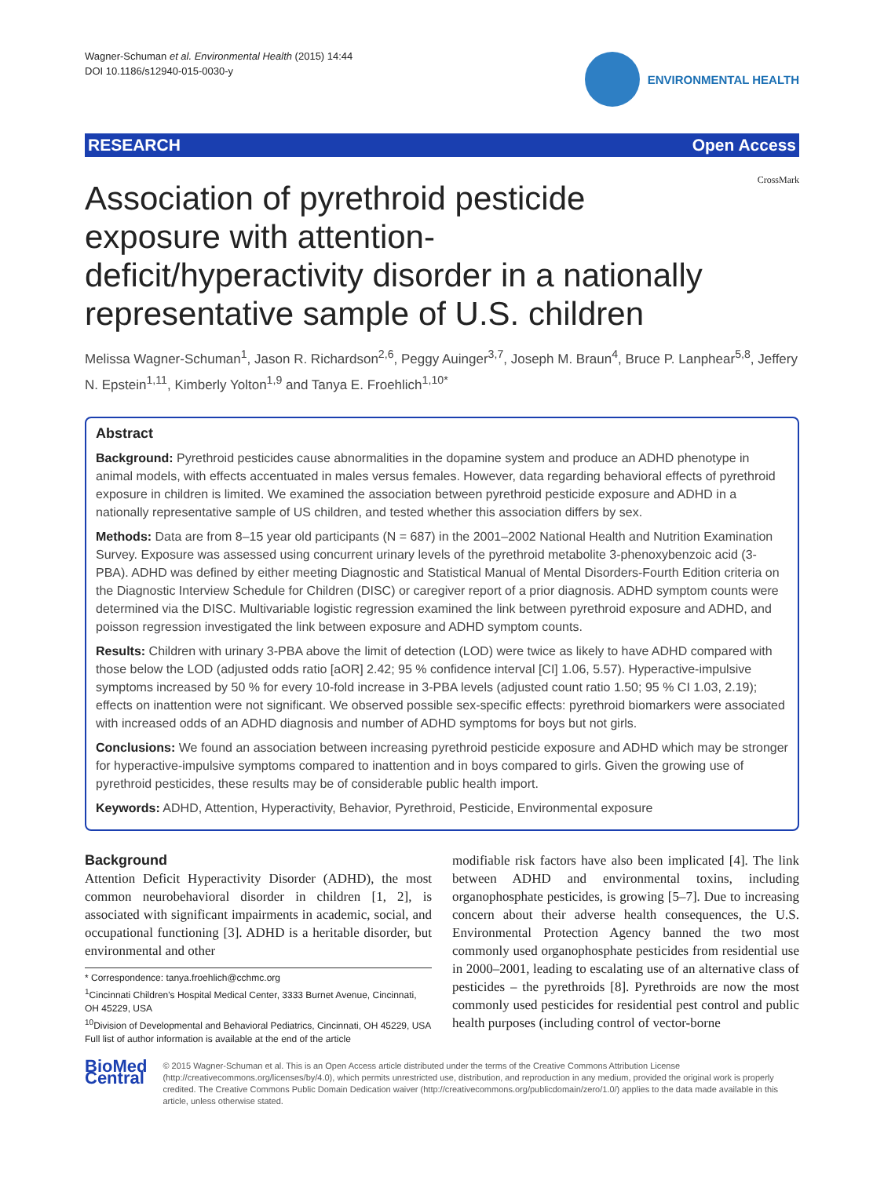Wagner-Schuman et al. Environmental Health (2015) 14:44
DOI 10.1186/s12940-015-0030-y
ENVIRONMENTAL HEALTH
RESEARCH Open Access
CrossMark
Association of pyrethroid pesticide exposure with attention-deficit/hyperactivity disorder in a nationally representative sample of U.S. children
Melissa Wagner-Schuman<sup>1</sup>, Jason R. Richardson<sup>2,6</sup>, Peggy Auinger<sup>3,7</sup>, Joseph M. Braun<sup>4</sup>, Bruce P. Lanphear<sup>5,8</sup>, Jeffery N. Epstein<sup>1,11</sup>, Kimberly Yolton<sup>1,9</sup> and Tanya E. Froehlich<sup>1,10*</sup>
Abstract
Background: Pyrethroid pesticides cause abnormalities in the dopamine system and produce an ADHD phenotype in animal models, with effects accentuated in males versus females. However, data regarding behavioral effects of pyrethroid exposure in children is limited. We examined the association between pyrethroid pesticide exposure and ADHD in a nationally representative sample of US children, and tested whether this association differs by sex.
Methods: Data are from 8–15 year old participants (N = 687) in the 2001–2002 National Health and Nutrition Examination Survey. Exposure was assessed using concurrent urinary levels of the pyrethroid metabolite 3-phenoxybenzoic acid (3-PBA). ADHD was defined by either meeting Diagnostic and Statistical Manual of Mental Disorders-Fourth Edition criteria on the Diagnostic Interview Schedule for Children (DISC) or caregiver report of a prior diagnosis. ADHD symptom counts were determined via the DISC. Multivariable logistic regression examined the link between pyrethroid exposure and ADHD, and poisson regression investigated the link between exposure and ADHD symptom counts.
Results: Children with urinary 3-PBA above the limit of detection (LOD) were twice as likely to have ADHD compared with those below the LOD (adjusted odds ratio [aOR] 2.42; 95 % confidence interval [CI] 1.06, 5.57). Hyperactive-impulsive symptoms increased by 50 % for every 10-fold increase in 3-PBA levels (adjusted count ratio 1.50; 95 % CI 1.03, 2.19); effects on inattention were not significant. We observed possible sex-specific effects: pyrethroid biomarkers were associated with increased odds of an ADHD diagnosis and number of ADHD symptoms for boys but not girls.
Conclusions: We found an association between increasing pyrethroid pesticide exposure and ADHD which may be stronger for hyperactive-impulsive symptoms compared to inattention and in boys compared to girls. Given the growing use of pyrethroid pesticides, these results may be of considerable public health import.
Keywords: ADHD, Attention, Hyperactivity, Behavior, Pyrethroid, Pesticide, Environmental exposure
Background
Attention Deficit Hyperactivity Disorder (ADHD), the most common neurobehavioral disorder in children [1, 2], is associated with significant impairments in academic, social, and occupational functioning [3]. ADHD is a heritable disorder, but environmental and other
* Correspondence: tanya.froehlich@cchmc.org
<sup>1</sup> Cincinnati Children's Hospital Medical Center, 3333 Burnet Avenue, Cincinnati, OH 45229, USA
<sup>10</sup> Division of Developmental and Behavioral Pediatrics, Cincinnati, OH 45229, USA
Full list of author information is available at the end of the article
modifiable risk factors have also been implicated [4]. The link between ADHD and environmental toxins, including organophosphate pesticides, is growing [5–7]. Due to increasing concern about their adverse health consequences, the U.S. Environmental Protection Agency banned the two most commonly used organophosphate pesticides from residential use in 2000–2001, leading to escalating use of an alternative class of pesticides – the pyrethroids [8]. Pyrethroids are now the most commonly used pesticides for residential pest control and public health purposes (including control of vector-borne
BioMed Central
© 2015 Wagner-Schuman et al. This is an Open Access article distributed under the terms of the Creative Commons Attribution License (http://creativecommons.org/licenses/by/4.0), which permits unrestricted use, distribution, and reproduction in any medium, provided the original work is properly credited. The Creative Commons Public Domain Dedication waiver (http://creativecommons.org/publicdomain/zero/1.0/) applies to the data made available in this article, unless otherwise stated.